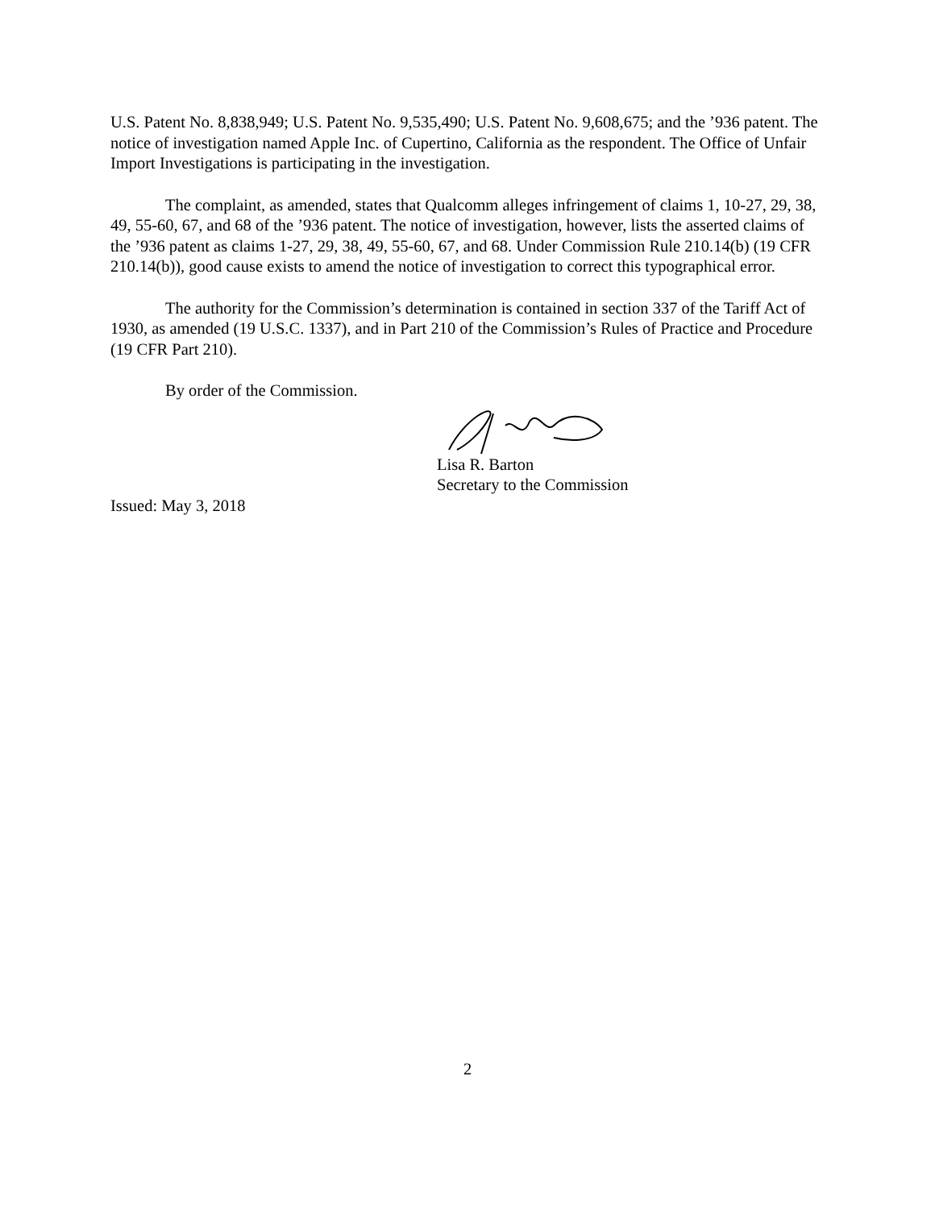U.S. Patent No. 8,838,949; U.S. Patent No. 9,535,490; U.S. Patent No. 9,608,675; and the ’936 patent. The notice of investigation named Apple Inc. of Cupertino, California as the respondent. The Office of Unfair Import Investigations is participating in the investigation.
The complaint, as amended, states that Qualcomm alleges infringement of claims 1, 10-27, 29, 38, 49, 55-60, 67, and 68 of the ’936 patent. The notice of investigation, however, lists the asserted claims of the ’936 patent as claims 1-27, 29, 38, 49, 55-60, 67, and 68. Under Commission Rule 210.14(b) (19 CFR 210.14(b)), good cause exists to amend the notice of investigation to correct this typographical error.
The authority for the Commission’s determination is contained in section 337 of the Tariff Act of 1930, as amended (19 U.S.C. 1337), and in Part 210 of the Commission’s Rules of Practice and Procedure (19 CFR Part 210).
By order of the Commission.
Lisa R. Barton
Secretary to the Commission
Issued: May 3, 2018
2